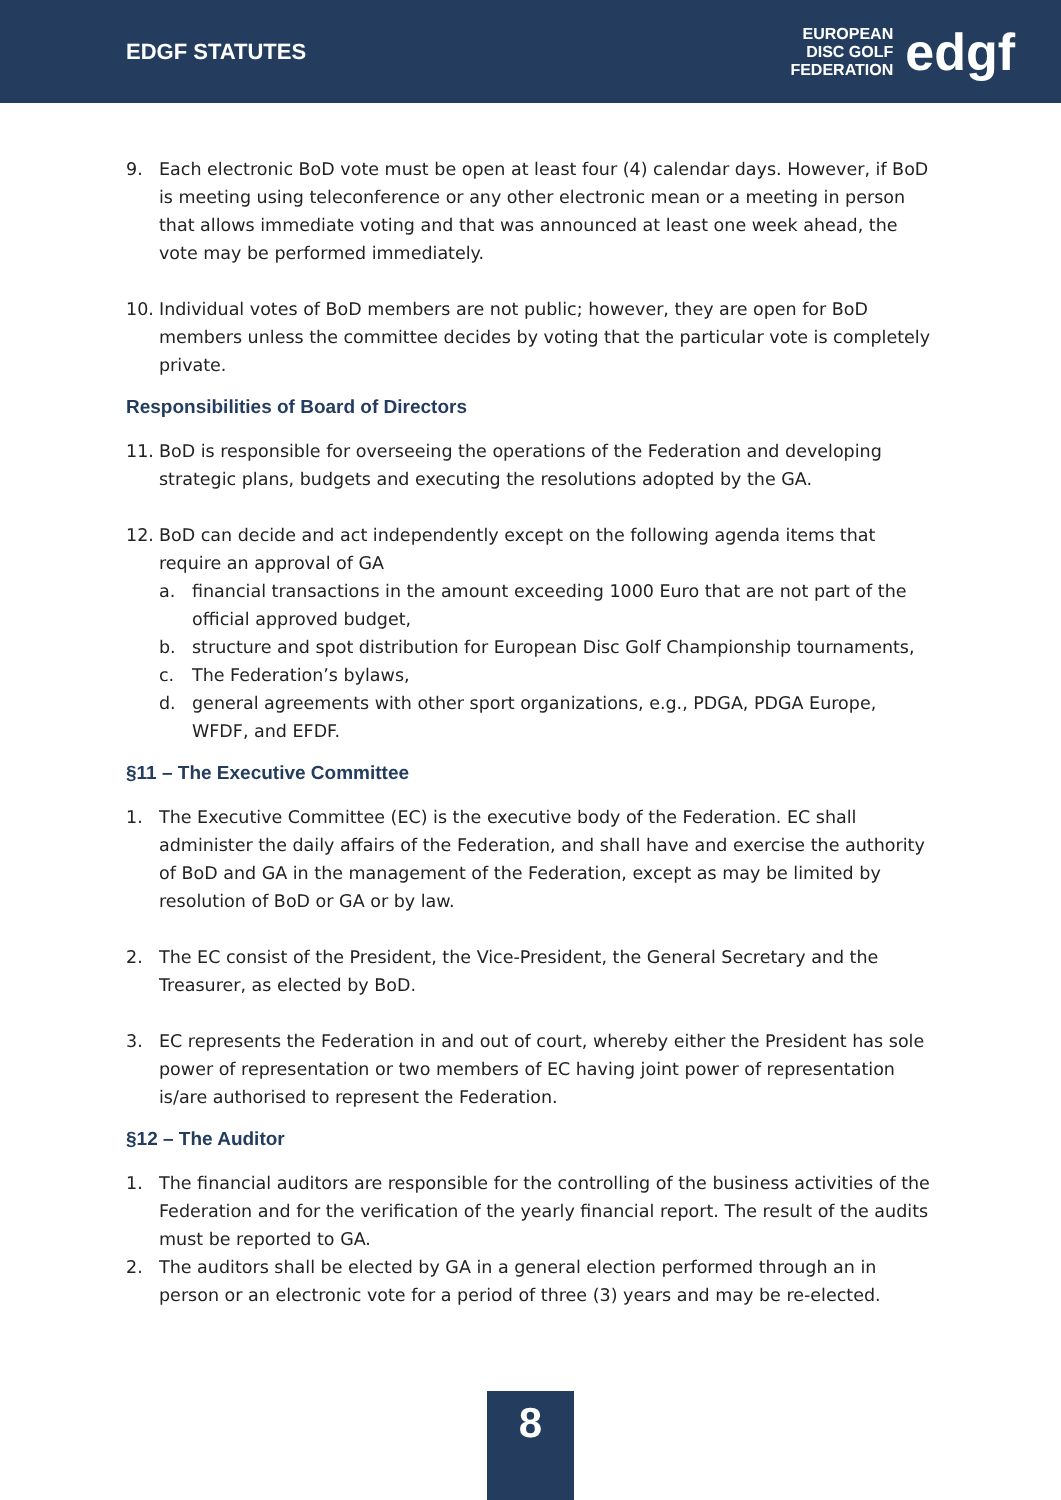EDGF STATUTES
EUROPEAN
DISC GOLF
FEDERATION
edgf
9. Each electronic BoD vote must be open at least four (4) calendar days. However, if BoD is meeting using teleconference or any other electronic mean or a meeting in person that allows immediate voting and that was announced at least one week ahead, the vote may be performed immediately.
10. Individual votes of BoD members are not public; however, they are open for BoD members unless the committee decides by voting that the particular vote is completely private.
Responsibilities of Board of Directors
11. BoD is responsible for overseeing the operations of the Federation and developing strategic plans, budgets and executing the resolutions adopted by the GA.
12. BoD can decide and act independently except on the following agenda items that require an approval of GA
a. financial transactions in the amount exceeding 1000 Euro that are not part of the official approved budget,
b. structure and spot distribution for European Disc Golf Championship tournaments,
c. The Federation’s bylaws,
d. general agreements with other sport organizations, e.g., PDGA, PDGA Europe, WFDF, and EFDF.
§11 – The Executive Committee
1. The Executive Committee (EC) is the executive body of the Federation. EC shall administer the daily affairs of the Federation, and shall have and exercise the authority of BoD and GA in the management of the Federation, except as may be limited by resolution of BoD or GA or by law.
2. The EC consist of the President, the Vice-President, the General Secretary and the Treasurer, as elected by BoD.
3. EC represents the Federation in and out of court, whereby either the President has sole power of representation or two members of EC having joint power of representation is/are authorised to represent the Federation.
§12 – The Auditor
1. The financial auditors are responsible for the controlling of the business activities of the Federation and for the verification of the yearly financial report. The result of the audits must be reported to GA.
2. The auditors shall be elected by GA in a general election performed through an in person or an electronic vote for a period of three (3) years and may be re-elected.
8